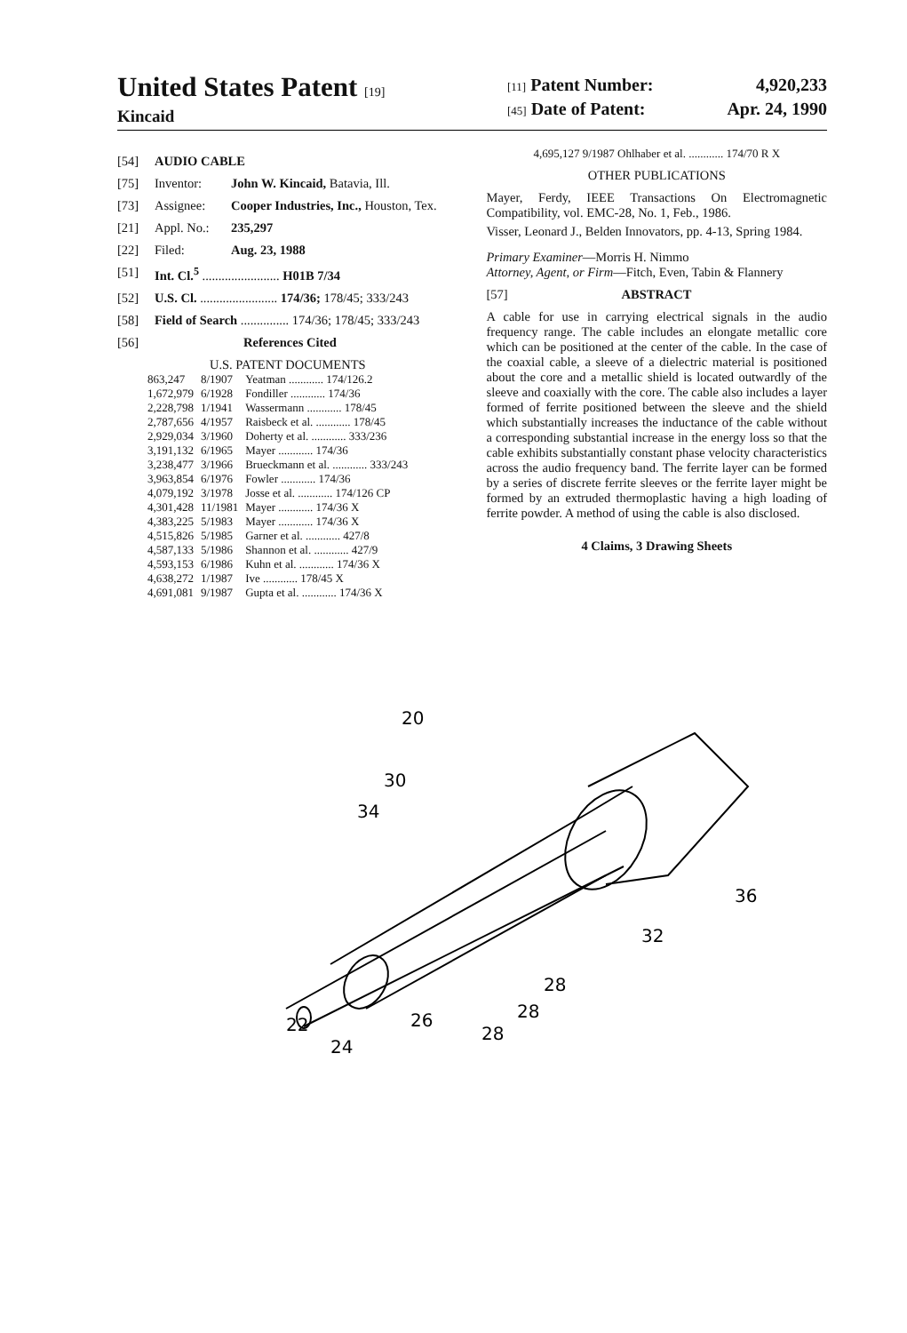United States Patent [19]
Kincaid
[11] Patent Number: 4,920,233
[45] Date of Patent: Apr. 24, 1990
[54] AUDIO CABLE
[75] Inventor: John W. Kincaid, Batavia, Ill.
[73] Assignee: Cooper Industries, Inc., Houston, Tex.
[21] Appl. No.: 235,297
[22] Filed: Aug. 23, 1988
[51] Int. Cl.<sup>5</sup> ........................ H01B 7/34
[52] U.S. Cl. ........................ 174/36; 178/45; 333/243
[58] Field of Search ............... 174/36; 178/45; 333/243
[56] References Cited
U.S. PATENT DOCUMENTS
| 863,247 | 8/1907 | Yeatman ............ 174/126.2 |
| 1,672,979 | 6/1928 | Fondiller ............ 174/36 |
| 2,228,798 | 1/1941 | Wassermann ............ 178/45 |
| 2,787,656 | 4/1957 | Raisbeck et al. ............ 178/45 |
| 2,929,034 | 3/1960 | Doherty et al. ............ 333/236 |
| 3,191,132 | 6/1965 | Mayer ............ 174/36 |
| 3,238,477 | 3/1966 | Brueckmann et al. ............ 333/243 |
| 3,963,854 | 6/1976 | Fowler ............ 174/36 |
| 4,079,192 | 3/1978 | Josse et al. ............ 174/126 CP |
| 4,301,428 | 11/1981 | Mayer ............ 174/36 X |
| 4,383,225 | 5/1983 | Mayer ............ 174/36 X |
| 4,515,826 | 5/1985 | Garner et al. ............ 427/8 |
| 4,587,133 | 5/1986 | Shannon et al. ............ 427/9 |
| 4,593,153 | 6/1986 | Kuhn et al. ............ 174/36 X |
| 4,638,272 | 1/1987 | Ive ............ 178/45 X |
| 4,691,081 | 9/1987 | Gupta et al. ............ 174/36 X |
4,695,127 9/1987 Ohlhaber et al. ............ 174/70 R X
OTHER PUBLICATIONS
Mayer, Ferdy, IEEE Transactions On Electromagnetic Compatibility, vol. EMC-28, No. 1, Feb., 1986.
Visser, Leonard J., Belden Innovators, pp. 4-13, Spring 1984.
Primary Examiner—Morris H. Nimmo
Attorney, Agent, or Firm—Fitch, Even, Tabin & Flannery
[57] ABSTRACT
A cable for use in carrying electrical signals in the audio frequency range. The cable includes an elongate metallic core which can be positioned at the center of the cable. In the case of the coaxial cable, a sleeve of a dielectric material is positioned about the core and a metallic shield is located outwardly of the sleeve and coaxially with the core. The cable also includes a layer formed of ferrite positioned between the sleeve and the shield which substantially increases the inductance of the cable without a corresponding substantial increase in the energy loss so that the cable exhibits substantially constant phase velocity characteristics across the audio frequency band. The ferrite layer can be formed by a series of discrete ferrite sleeves or the ferrite layer might be formed by an extruded thermoplastic having a high loading of ferrite powder. A method of using the cable is also disclosed.
4 Claims, 3 Drawing Sheets
20
30
34
36
32
28
28
28
26
22
24